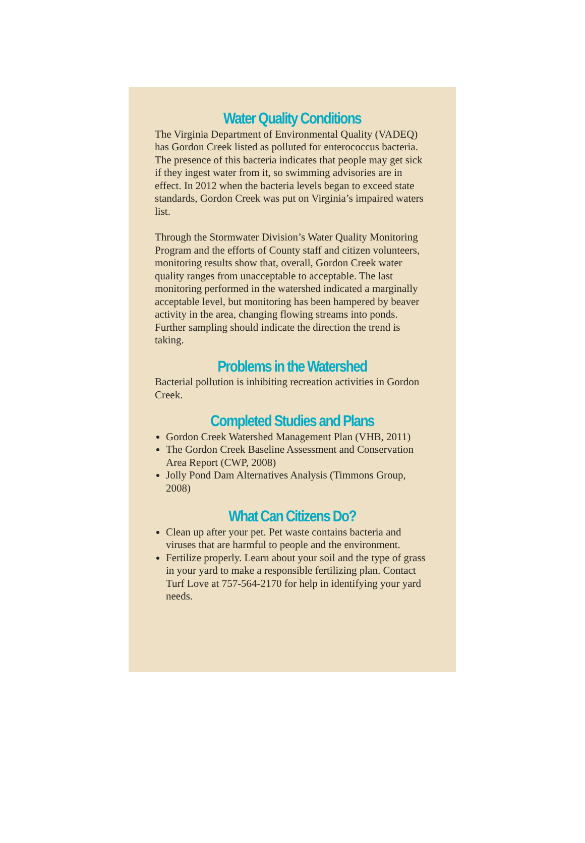Water Quality Conditions
The Virginia Department of Environmental Quality (VADEQ) has Gordon Creek listed as polluted for enterococcus bacteria. The presence of this bacteria indicates that people may get sick if they ingest water from it, so swimming advisories are in effect. In 2012 when the bacteria levels began to exceed state standards, Gordon Creek was put on Virginia’s impaired waters list.
Through the Stormwater Division’s Water Quality Monitoring Program and the efforts of County staff and citizen volunteers, monitoring results show that, overall, Gordon Creek water quality ranges from unacceptable to acceptable. The last monitoring performed in the watershed indicated a marginally acceptable level, but monitoring has been hampered by beaver activity in the area, changing flowing streams into ponds. Further sampling should indicate the direction the trend is taking.
Problems in the Watershed
Bacterial pollution is inhibiting recreation activities in Gordon Creek.
Completed Studies and Plans
Gordon Creek Watershed Management Plan (VHB, 2011)
The Gordon Creek Baseline Assessment and Conservation Area Report (CWP, 2008)
Jolly Pond Dam Alternatives Analysis (Timmons Group, 2008)
What Can Citizens Do?
Clean up after your pet. Pet waste contains bacteria and viruses that are harmful to people and the environment.
Fertilize properly. Learn about your soil and the type of grass in your yard to make a responsible fertilizing plan. Contact Turf Love at 757-564-2170 for help in identifying your yard needs.